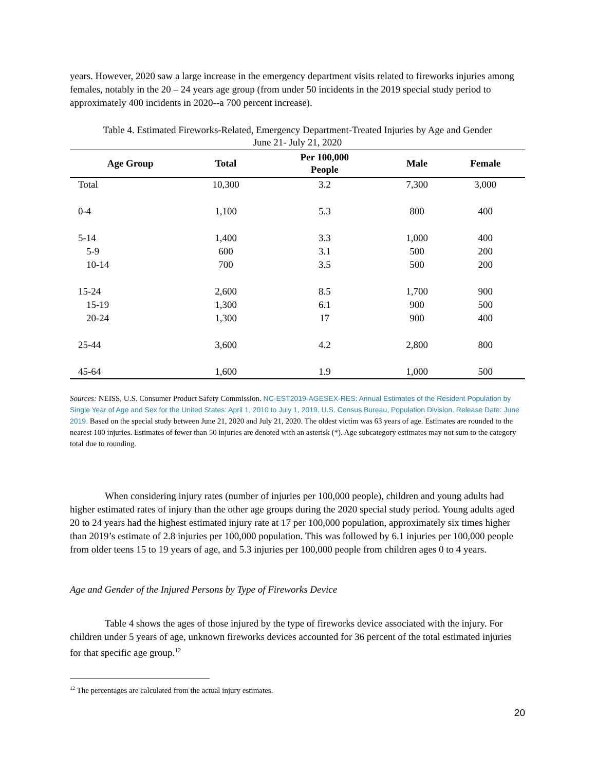years. However, 2020 saw a large increase in the emergency department visits related to fireworks injuries among females, notably in the 20 – 24 years age group (from under 50 incidents in the 2019 special study period to approximately 400 incidents in 2020--a 700 percent increase).
Table 4. Estimated Fireworks-Related, Emergency Department-Treated Injuries by Age and Gender
June 21- July 21, 2020
| Age Group | Total | Per 100,000 People | Male | Female |
| --- | --- | --- | --- | --- |
| Total | 10,300 | 3.2 | 7,300 | 3,000 |
| 0-4 | 1,100 | 5.3 | 800 | 400 |
| 5-14 | 1,400 | 3.3 | 1,000 | 400 |
| 5-9 | 600 | 3.1 | 500 | 200 |
| 10-14 | 700 | 3.5 | 500 | 200 |
| 15-24 | 2,600 | 8.5 | 1,700 | 900 |
| 15-19 | 1,300 | 6.1 | 900 | 500 |
| 20-24 | 1,300 | 17 | 900 | 400 |
| 25-44 | 3,600 | 4.2 | 2,800 | 800 |
| 45-64 | 1,600 | 1.9 | 1,000 | 500 |
Sources: NEISS, U.S. Consumer Product Safety Commission. NC-EST2019-AGESEX-RES: Annual Estimates of the Resident Population by Single Year of Age and Sex for the United States: April 1, 2010 to July 1, 2019. U.S. Census Bureau, Population Division. Release Date: June 2019. Based on the special study between June 21, 2020 and July 21, 2020. The oldest victim was 63 years of age. Estimates are rounded to the nearest 100 injuries. Estimates of fewer than 50 injuries are denoted with an asterisk (*). Age subcategory estimates may not sum to the category total due to rounding.
When considering injury rates (number of injuries per 100,000 people), children and young adults had higher estimated rates of injury than the other age groups during the 2020 special study period. Young adults aged 20 to 24 years had the highest estimated injury rate at 17 per 100,000 population, approximately six times higher than 2019’s estimate of 2.8 injuries per 100,000 population. This was followed by 6.1 injuries per 100,000 people from older teens 15 to 19 years of age, and 5.3 injuries per 100,000 people from children ages 0 to 4 years.
Age and Gender of the Injured Persons by Type of Fireworks Device
Table 4 shows the ages of those injured by the type of fireworks device associated with the injury. For children under 5 years of age, unknown fireworks devices accounted for 36 percent of the total estimated injuries for that specific age group.<sup>12</sup>
<sup>12</sup> The percentages are calculated from the actual injury estimates.
20